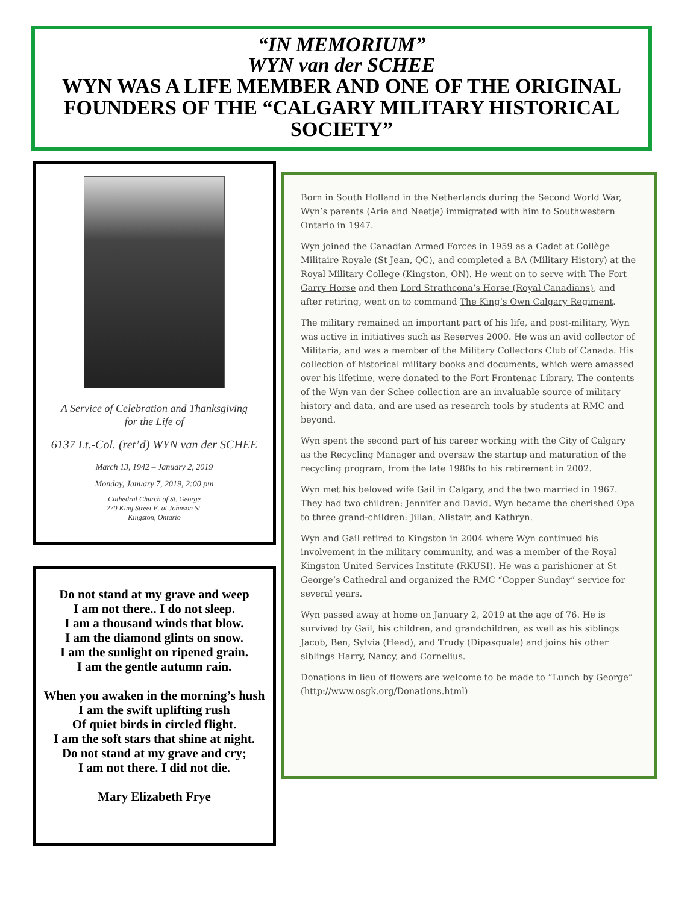“IN MEMORIUM”
WYN van der SCHEE
WYN WAS A LIFE MEMBER AND ONE OF THE ORIGINAL FOUNDERS OF THE “CALGARY MILITARY HISTORICAL SOCIETY”
A Service of Celebration and Thanksgiving
for the Life of
6137 Lt.-Col. (ret’d) WYN van der SCHEE
March 13, 1942 – January 2, 2019
Monday, January 7, 2019, 2:00 pm
Cathedral Church of St. George
270 King Street E. at Johnson St.
Kingston, Ontario
Do not stand at my grave and weep
I am not there.. I do not sleep.
I am a thousand winds that blow.
I am the diamond glints on snow.
I am the sunlight on ripened grain.
I am the gentle autumn rain.
When you awaken in the morning’s hush
I am the swift uplifting rush
Of quiet birds in circled flight.
I am the soft stars that shine at night.
Do not stand at my grave and cry;
I am not there. I did not die.
Mary Elizabeth Frye
Born in South Holland in the Netherlands during the Second World War, Wyn’s parents (Arie and Neetje) immigrated with him to Southwestern Ontario in 1947.
Wyn joined the Canadian Armed Forces in 1959 as a Cadet at Collège Militaire Royale (St Jean, QC), and completed a BA (Military History) at the Royal Military College (Kingston, ON). He went on to serve with The Fort Garry Horse and then Lord Strathcona’s Horse (Royal Canadians), and after retiring, went on to command The King’s Own Calgary Regiment.
The military remained an important part of his life, and post-military, Wyn was active in initiatives such as Reserves 2000. He was an avid collector of Militaria, and was a member of the Military Collectors Club of Canada. His collection of historical military books and documents, which were amassed over his lifetime, were donated to the Fort Frontenac Library. The contents of the Wyn van der Schee collection are an invaluable source of military history and data, and are used as research tools by students at RMC and beyond.
Wyn spent the second part of his career working with the City of Calgary as the Recycling Manager and oversaw the startup and maturation of the recycling program, from the late 1980s to his retirement in 2002.
Wyn met his beloved wife Gail in Calgary, and the two married in 1967. They had two children: Jennifer and David. Wyn became the cherished Opa to three grand-children: Jillan, Alistair, and Kathryn.
Wyn and Gail retired to Kingston in 2004 where Wyn continued his involvement in the military community, and was a member of the Royal Kingston United Services Institute (RKUSI). He was a parishioner at St George’s Cathedral and organized the RMC “Copper Sunday” service for several years.
Wyn passed away at home on January 2, 2019 at the age of 76. He is survived by Gail, his children, and grandchildren, as well as his siblings Jacob, Ben, Sylvia (Head), and Trudy (Dipasquale) and joins his other siblings Harry, Nancy, and Cornelius.
Donations in lieu of flowers are welcome to be made to “Lunch by George” (http://www.osgk.org/Donations.html)